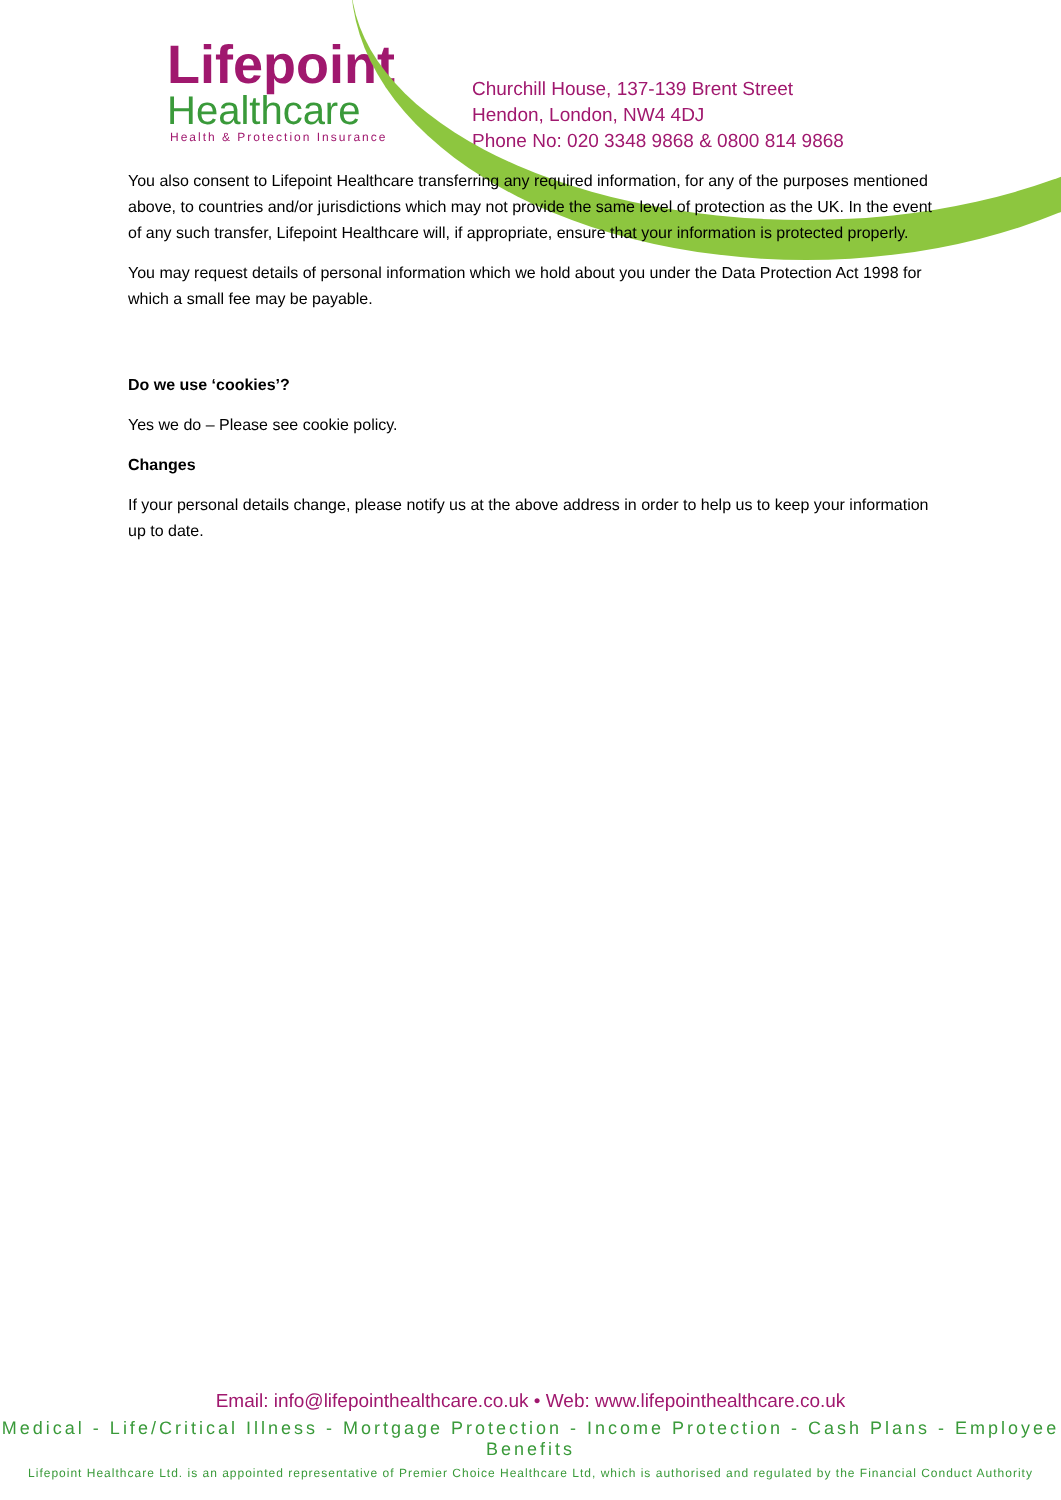Lifepoint
Healthcare
Health & Protection Insurance
Churchill House, 137-139 Brent Street
Hendon, London, NW4 4DJ
Phone No: 020 3348 9868 & 0800 814 9868
You also consent to Lifepoint Healthcare transferring any required information, for any of the purposes mentioned above, to countries and/or jurisdictions which may not provide the same level of protection as the UK. In the event of any such transfer, Lifepoint Healthcare will, if appropriate, ensure that your information is protected properly.
You may request details of personal information which we hold about you under the Data Protection Act 1998 for which a small fee may be payable.
Do we use ‘cookies’?
Yes we do – Please see cookie policy.
Changes
If your personal details change, please notify us at the above address in order to help us to keep your information up to date.
Email: info@lifepointhealthcare.co.uk • Web: www.lifepointhealthcare.co.uk
Medical - Life/Critical Illness - Mortgage Protection - Income Protection - Cash Plans - Employee Benefits
Lifepoint Healthcare Ltd. is an appointed representative of Premier Choice Healthcare Ltd, which is authorised and regulated by the Financial Conduct Authority